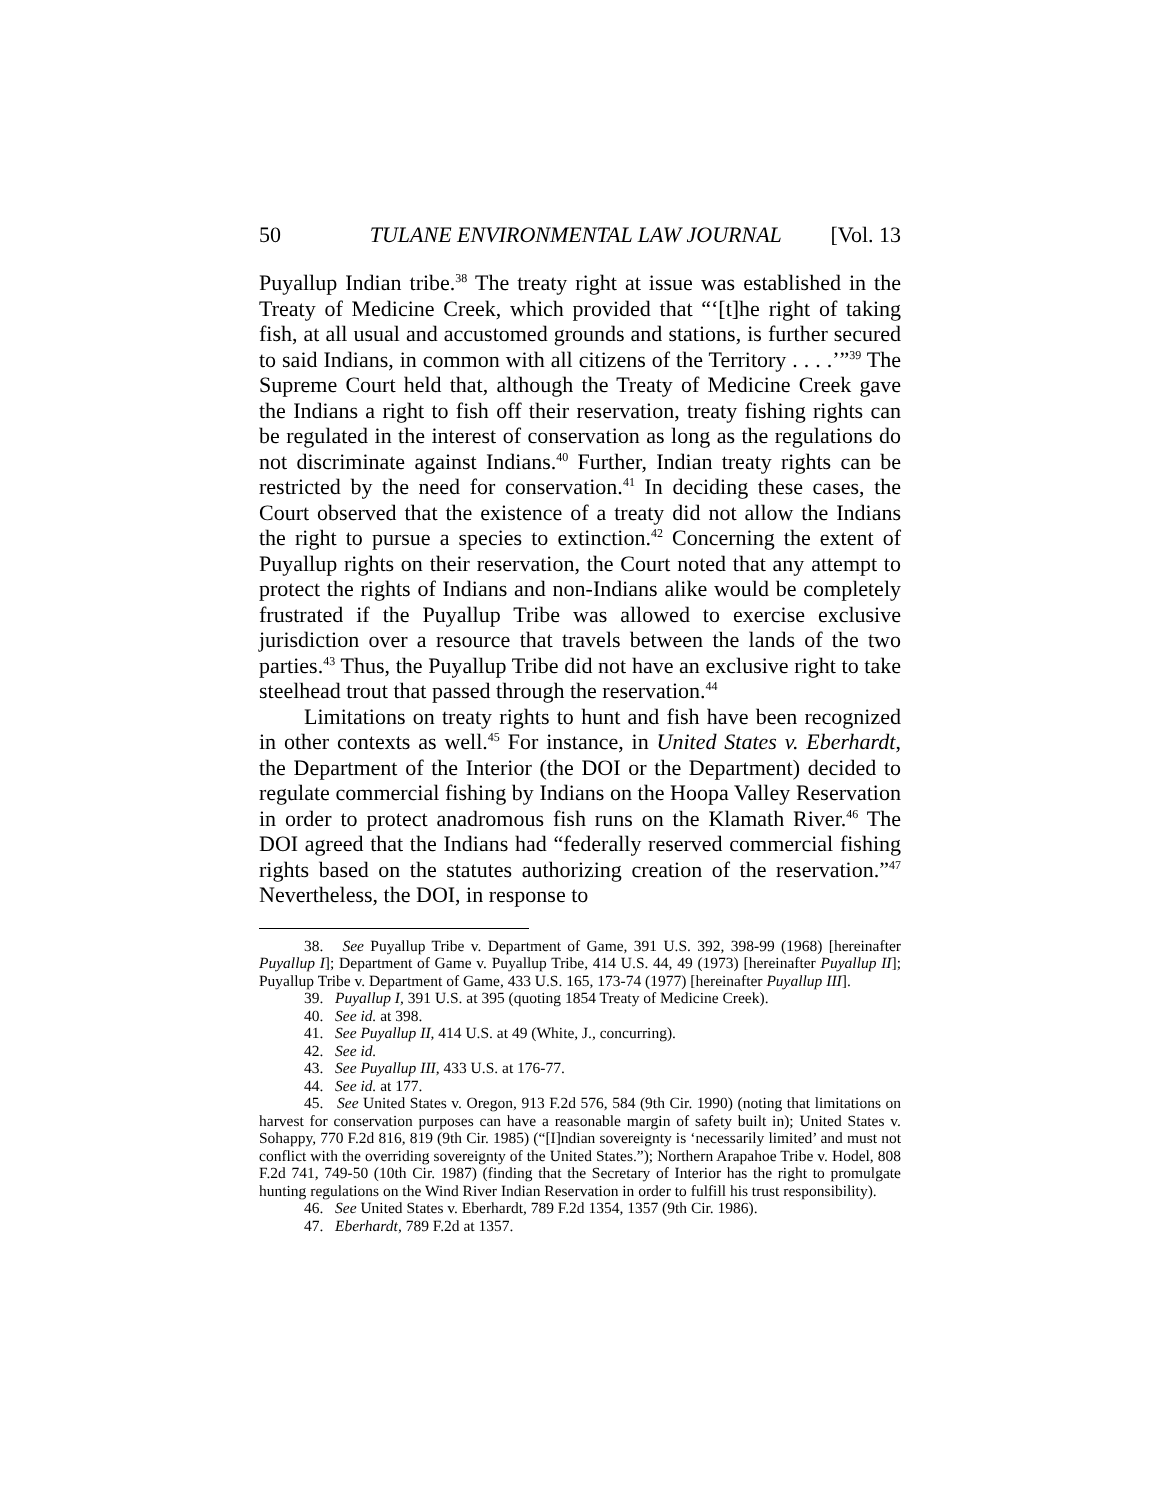50 TULANE ENVIRONMENTAL LAW JOURNAL [Vol. 13
Puyallup Indian tribe.<sup>38</sup> The treaty right at issue was established in the Treaty of Medicine Creek, which provided that “‘[t]he right of taking fish, at all usual and accustomed grounds and stations, is further secured to said Indians, in common with all citizens of the Territory . . . .’”<sup>39</sup> The Supreme Court held that, although the Treaty of Medicine Creek gave the Indians a right to fish off their reservation, treaty fishing rights can be regulated in the interest of conservation as long as the regulations do not discriminate against Indians.<sup>40</sup> Further, Indian treaty rights can be restricted by the need for conservation.<sup>41</sup> In deciding these cases, the Court observed that the existence of a treaty did not allow the Indians the right to pursue a species to extinction.<sup>42</sup> Concerning the extent of Puyallup rights on their reservation, the Court noted that any attempt to protect the rights of Indians and non-Indians alike would be completely frustrated if the Puyallup Tribe was allowed to exercise exclusive jurisdiction over a resource that travels between the lands of the two parties.<sup>43</sup> Thus, the Puyallup Tribe did not have an exclusive right to take steelhead trout that passed through the reservation.<sup>44</sup>
Limitations on treaty rights to hunt and fish have been recognized in other contexts as well.<sup>45</sup> For instance, in United States v. Eberhardt, the Department of the Interior (the DOI or the Department) decided to regulate commercial fishing by Indians on the Hoopa Valley Reservation in order to protect anadromous fish runs on the Klamath River.<sup>46</sup> The DOI agreed that the Indians had “federally reserved commercial fishing rights based on the statutes authorizing creation of the reservation.”<sup>47</sup> Nevertheless, the DOI, in response to
38. See Puyallup Tribe v. Department of Game, 391 U.S. 392, 398-99 (1968) [hereinafter Puyallup I]; Department of Game v. Puyallup Tribe, 414 U.S. 44, 49 (1973) [hereinafter Puyallup II]; Puyallup Tribe v. Department of Game, 433 U.S. 165, 173-74 (1977) [hereinafter Puyallup III].
39. Puyallup I, 391 U.S. at 395 (quoting 1854 Treaty of Medicine Creek).
40. See id. at 398.
41. See Puyallup II, 414 U.S. at 49 (White, J., concurring).
42. See id.
43. See Puyallup III, 433 U.S. at 176-77.
44. See id. at 177.
45. See United States v. Oregon, 913 F.2d 576, 584 (9th Cir. 1990) (noting that limitations on harvest for conservation purposes can have a reasonable margin of safety built in); United States v. Sohappy, 770 F.2d 816, 819 (9th Cir. 1985) (“[I]ndian sovereignty is ‘necessarily limited’ and must not conflict with the overriding sovereignty of the United States.”); Northern Arapahoe Tribe v. Hodel, 808 F.2d 741, 749-50 (10th Cir. 1987) (finding that the Secretary of Interior has the right to promulgate hunting regulations on the Wind River Indian Reservation in order to fulfill his trust responsibility).
46. See United States v. Eberhardt, 789 F.2d 1354, 1357 (9th Cir. 1986).
47. Eberhardt, 789 F.2d at 1357.